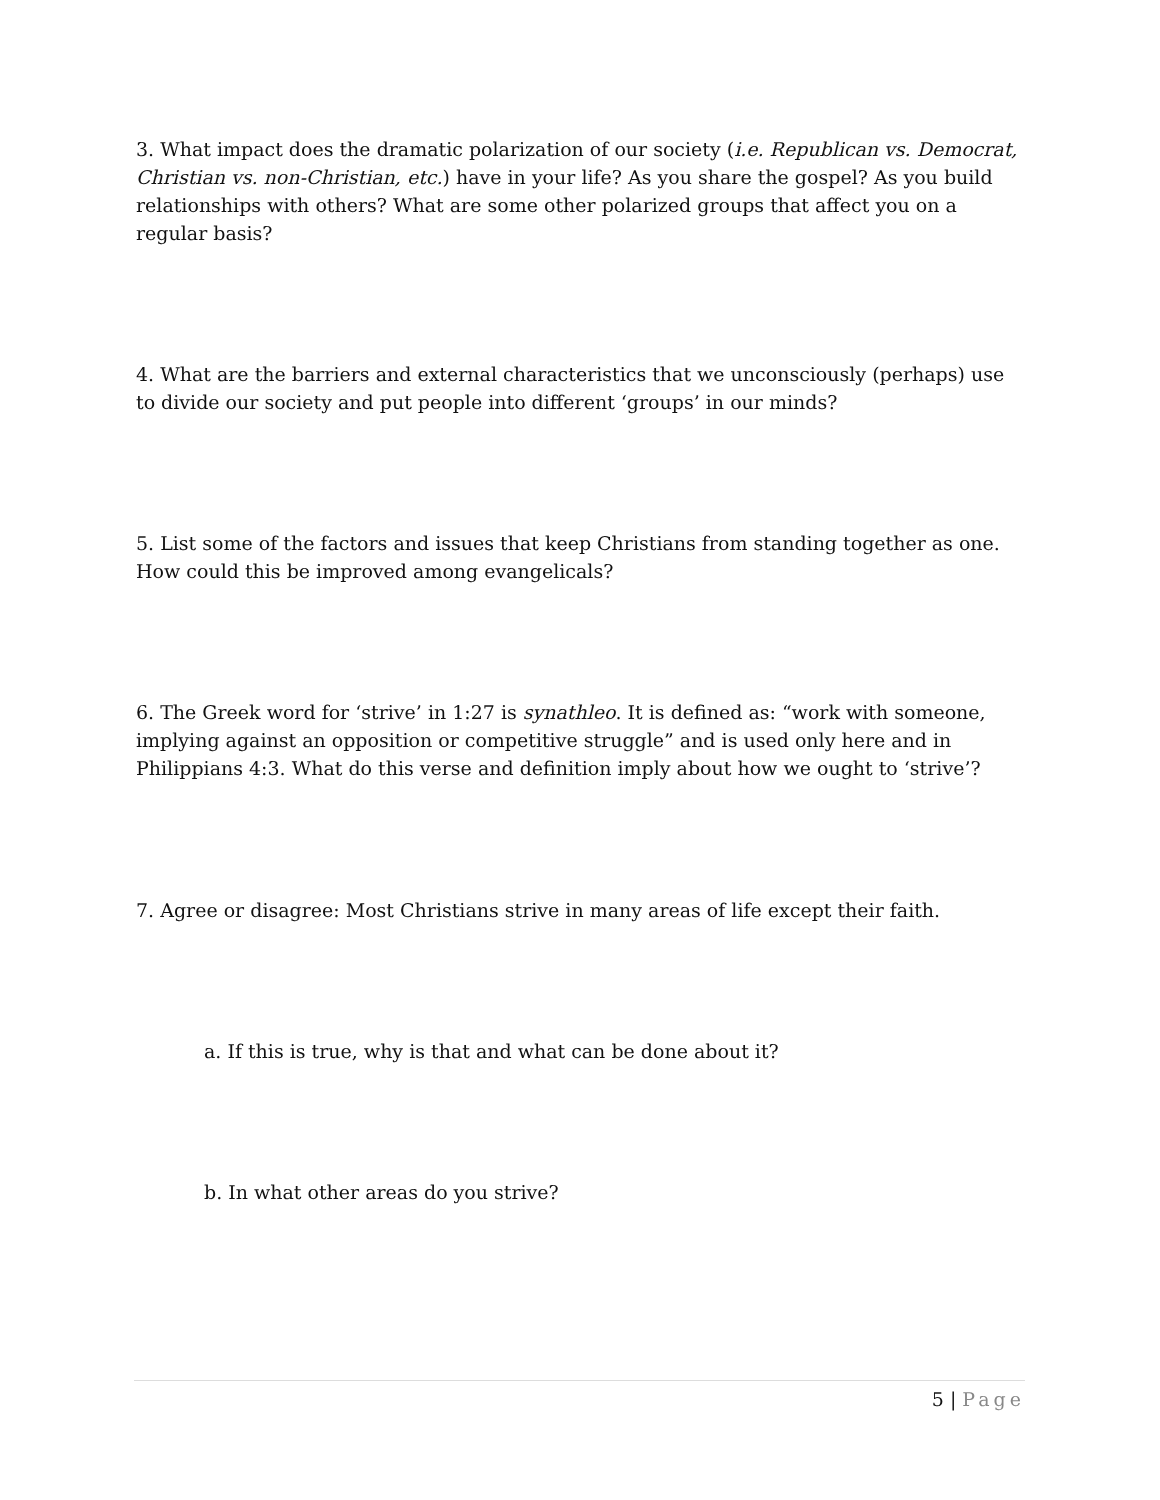3. What impact does the dramatic polarization of our society (i.e. Republican vs. Democrat, Christian vs. non-Christian, etc.) have in your life? As you share the gospel? As you build relationships with others? What are some other polarized groups that affect you on a regular basis?
4. What are the barriers and external characteristics that we unconsciously (perhaps) use to divide our society and put people into different ‘groups’ in our minds?
5. List some of the factors and issues that keep Christians from standing together as one. How could this be improved among evangelicals?
6. The Greek word for ‘strive’ in 1:27 is synathleo. It is defined as: “work with someone, implying against an opposition or competitive struggle” and is used only here and in Philippians 4:3. What do this verse and definition imply about how we ought to ‘strive’?
7. Agree or disagree: Most Christians strive in many areas of life except their faith.
a. If this is true, why is that and what can be done about it?
b. In what other areas do you strive?
5 | Page